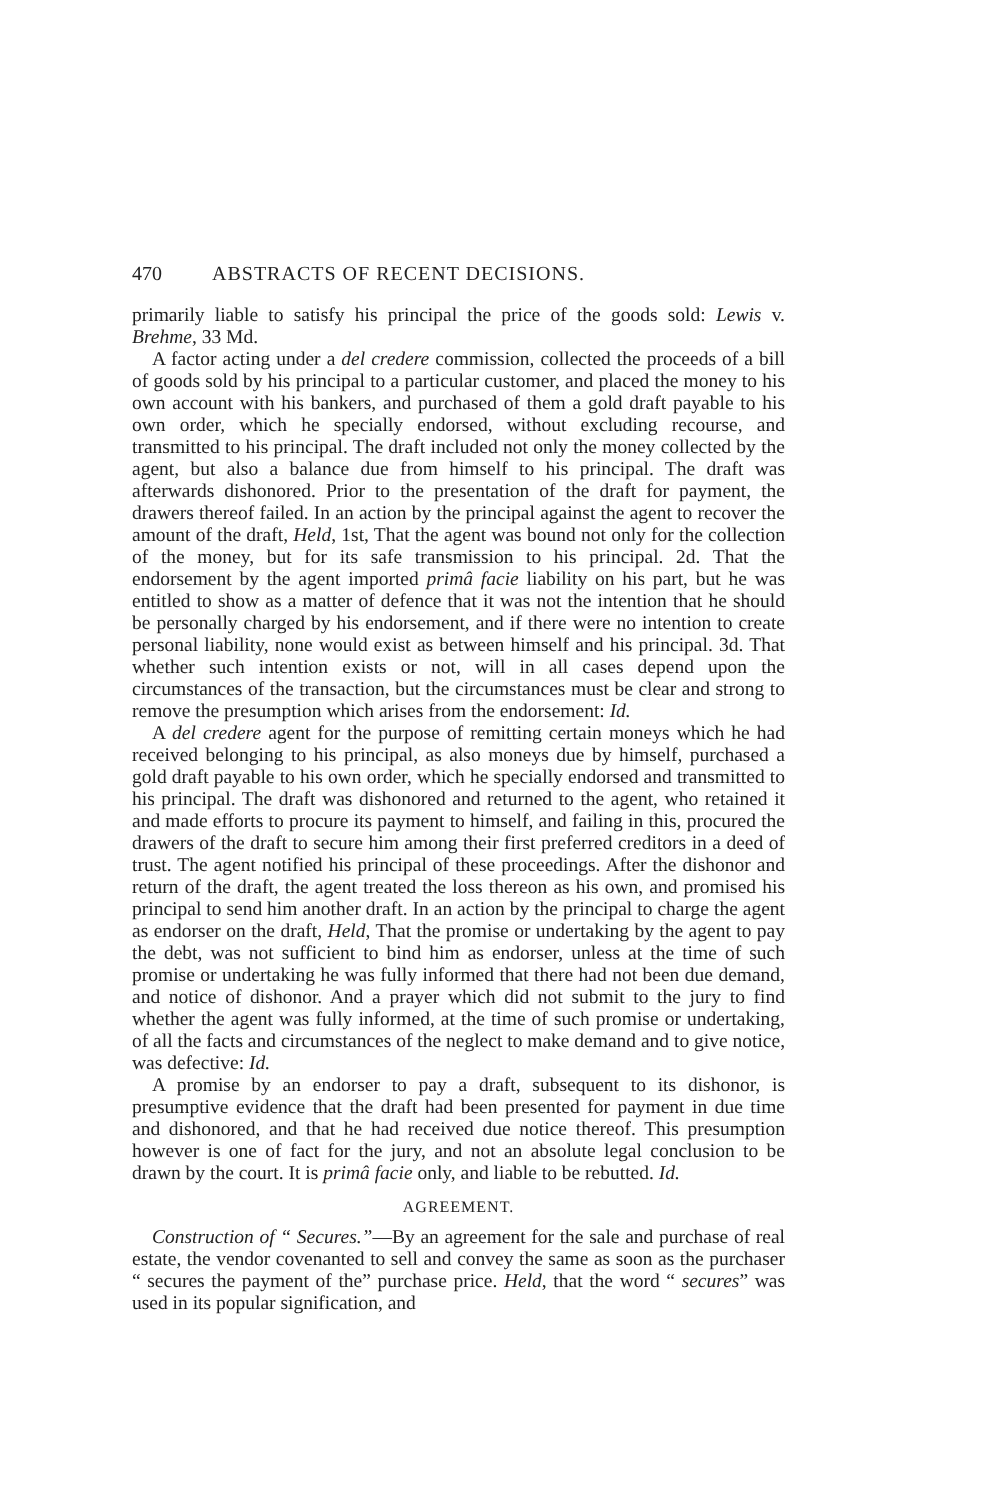470 ABSTRACTS OF RECENT DECISIONS.
primarily liable to satisfy his principal the price of the goods sold: Lewis v. Brehme, 33 Md.
A factor acting under a del credere commission, collected the proceeds of a bill of goods sold by his principal to a particular customer, and placed the money to his own account with his bankers, and purchased of them a gold draft payable to his own order, which he specially endorsed, without excluding recourse, and transmitted to his principal. The draft included not only the money collected by the agent, but also a balance due from himself to his principal. The draft was afterwards dishonored. Prior to the presentation of the draft for payment, the drawers thereof failed. In an action by the principal against the agent to recover the amount of the draft, Held, 1st, That the agent was bound not only for the collection of the money, but for its safe transmission to his principal. 2d. That the endorsement by the agent imported primâ facie liability on his part, but he was entitled to show as a matter of defence that it was not the intention that he should be personally charged by his endorsement, and if there were no intention to create personal liability, none would exist as between himself and his principal. 3d. That whether such intention exists or not, will in all cases depend upon the circumstances of the transaction, but the circumstances must be clear and strong to remove the presumption which arises from the endorsement: Id.
A del credere agent for the purpose of remitting certain moneys which he had received belonging to his principal, as also moneys due by himself, purchased a gold draft payable to his own order, which he specially endorsed and transmitted to his principal. The draft was dishonored and returned to the agent, who retained it and made efforts to procure its payment to himself, and failing in this, procured the drawers of the draft to secure him among their first preferred creditors in a deed of trust. The agent notified his principal of these proceedings. After the dishonor and return of the draft, the agent treated the loss thereon as his own, and promised his principal to send him another draft. In an action by the principal to charge the agent as endorser on the draft, Held, That the promise or undertaking by the agent to pay the debt, was not sufficient to bind him as endorser, unless at the time of such promise or undertaking he was fully informed that there had not been due demand, and notice of dishonor. And a prayer which did not submit to the jury to find whether the agent was fully informed, at the time of such promise or undertaking, of all the facts and circumstances of the neglect to make demand and to give notice, was defective: Id.
A promise by an endorser to pay a draft, subsequent to its dishonor, is presumptive evidence that the draft had been presented for payment in due time and dishonored, and that he had received due notice thereof. This presumption however is one of fact for the jury, and not an absolute legal conclusion to be drawn by the court. It is primâ facie only, and liable to be rebutted. Id.
AGREEMENT.
Construction of “ Secures.”—By an agreement for the sale and purchase of real estate, the vendor covenanted to sell and convey the same as soon as the purchaser “ secures the payment of the” purchase price. Held, that the word “ secures” was used in its popular signification, and